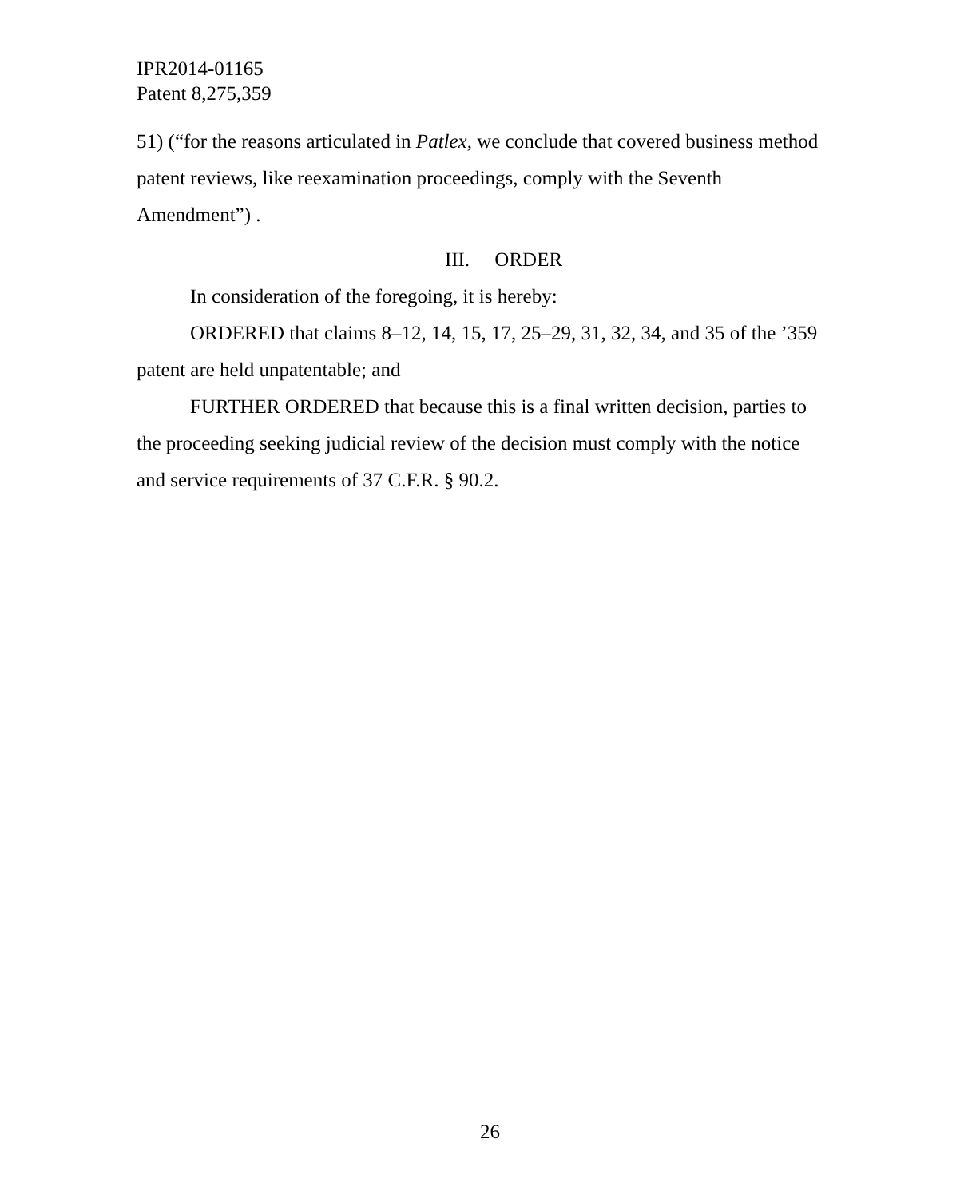IPR2014-01165
Patent 8,275,359
51) (“for the reasons articulated in Patlex, we conclude that covered business method patent reviews, like reexamination proceedings, comply with the Seventh Amendment”) .
III. ORDER
In consideration of the foregoing, it is hereby:
ORDERED that claims 8–12, 14, 15, 17, 25–29, 31, 32, 34, and 35 of the ’359 patent are held unpatentable; and
FURTHER ORDERED that because this is a final written decision, parties to the proceeding seeking judicial review of the decision must comply with the notice and service requirements of 37 C.F.R. § 90.2.
26